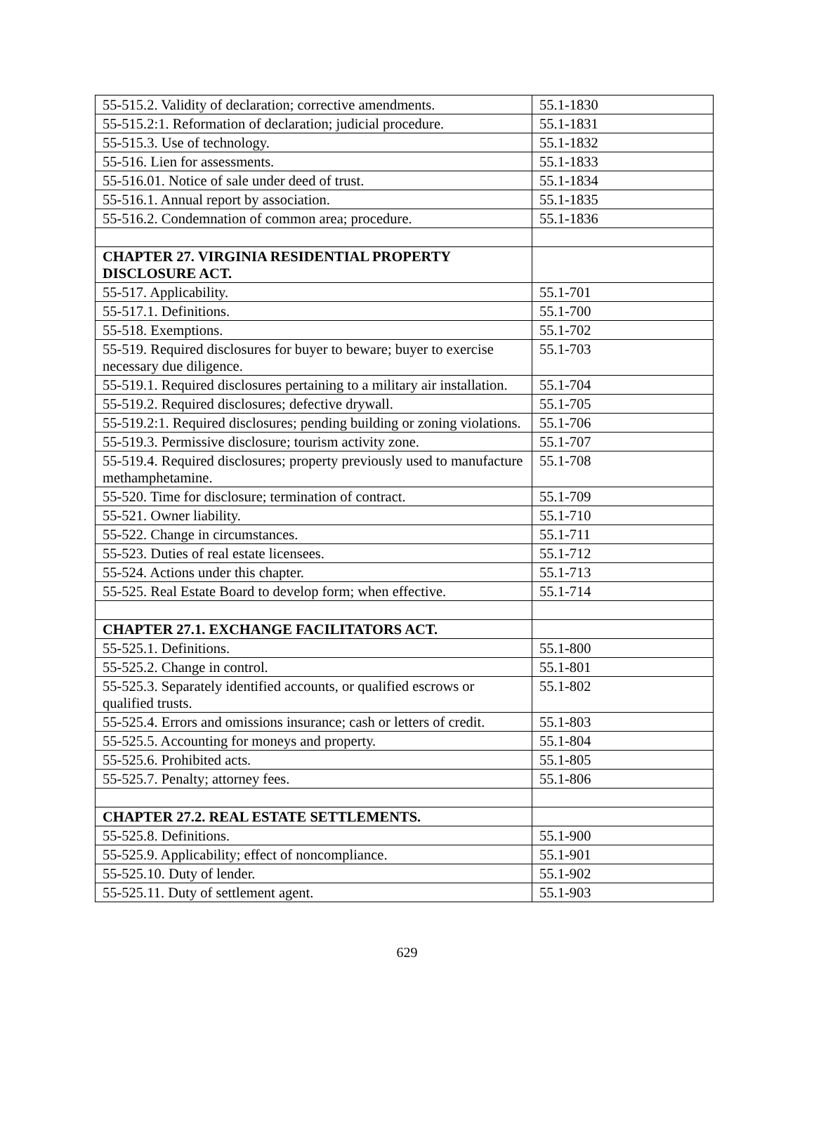| 55-515.2. Validity of declaration; corrective amendments. | 55.1-1830 |
| 55-515.2:1. Reformation of declaration; judicial procedure. | 55.1-1831 |
| 55-515.3. Use of technology. | 55.1-1832 |
| 55-516. Lien for assessments. | 55.1-1833 |
| 55-516.01. Notice of sale under deed of trust. | 55.1-1834 |
| 55-516.1. Annual report by association. | 55.1-1835 |
| 55-516.2. Condemnation of common area; procedure. | 55.1-1836 |
| CHAPTER 27. VIRGINIA RESIDENTIAL PROPERTY DISCLOSURE ACT. | |
| 55-517. Applicability. | 55.1-701 |
| 55-517.1. Definitions. | 55.1-700 |
| 55-518. Exemptions. | 55.1-702 |
| 55-519. Required disclosures for buyer to beware; buyer to exercise necessary due diligence. | 55.1-703 |
| 55-519.1. Required disclosures pertaining to a military air installation. | 55.1-704 |
| 55-519.2. Required disclosures; defective drywall. | 55.1-705 |
| 55-519.2:1. Required disclosures; pending building or zoning violations. | 55.1-706 |
| 55-519.3. Permissive disclosure; tourism activity zone. | 55.1-707 |
| 55-519.4. Required disclosures; property previously used to manufacture methamphetamine. | 55.1-708 |
| 55-520. Time for disclosure; termination of contract. | 55.1-709 |
| 55-521. Owner liability. | 55.1-710 |
| 55-522. Change in circumstances. | 55.1-711 |
| 55-523. Duties of real estate licensees. | 55.1-712 |
| 55-524. Actions under this chapter. | 55.1-713 |
| 55-525. Real Estate Board to develop form; when effective. | 55.1-714 |
| CHAPTER 27.1. EXCHANGE FACILITATORS ACT. | |
| 55-525.1. Definitions. | 55.1-800 |
| 55-525.2. Change in control. | 55.1-801 |
| 55-525.3. Separately identified accounts, or qualified escrows or qualified trusts. | 55.1-802 |
| 55-525.4. Errors and omissions insurance; cash or letters of credit. | 55.1-803 |
| 55-525.5. Accounting for moneys and property. | 55.1-804 |
| 55-525.6. Prohibited acts. | 55.1-805 |
| 55-525.7. Penalty; attorney fees. | 55.1-806 |
| CHAPTER 27.2. REAL ESTATE SETTLEMENTS. | |
| 55-525.8. Definitions. | 55.1-900 |
| 55-525.9. Applicability; effect of noncompliance. | 55.1-901 |
| 55-525.10. Duty of lender. | 55.1-902 |
| 55-525.11. Duty of settlement agent. | 55.1-903 |
629